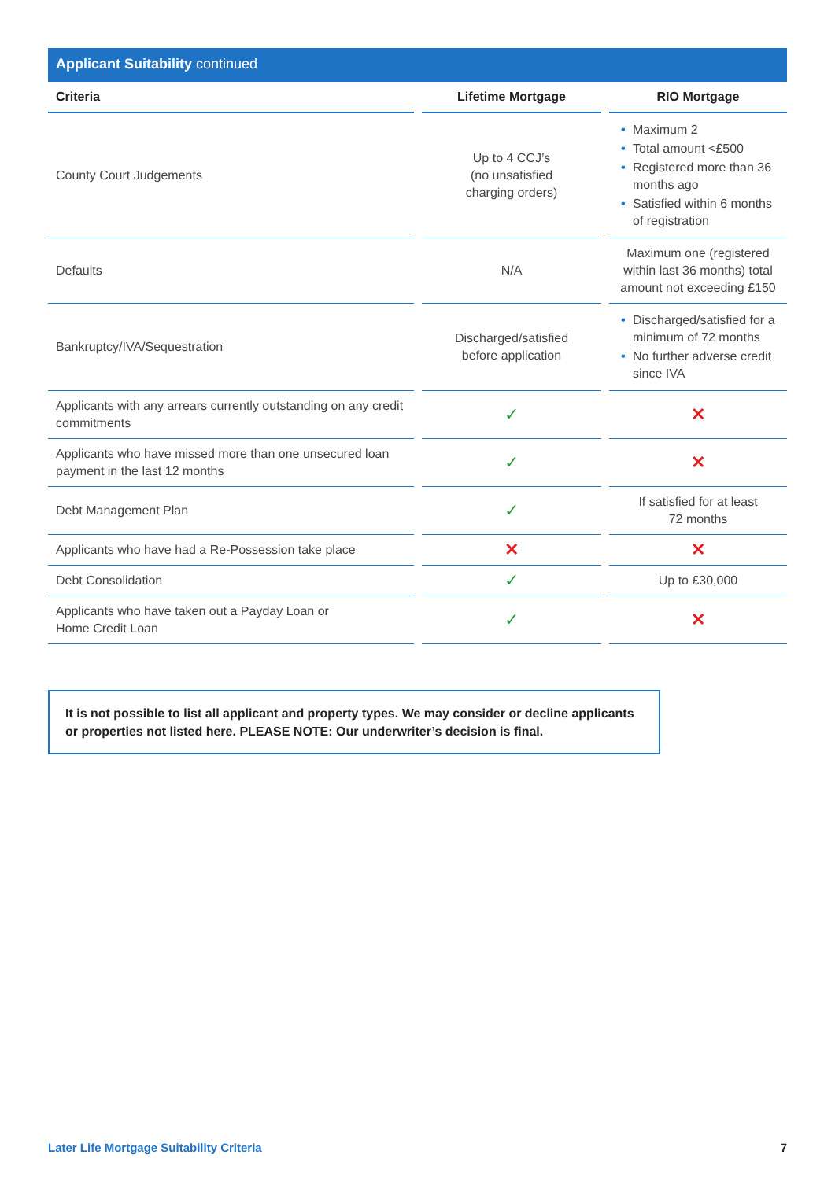Applicant Suitability continued
| Criteria | Lifetime Mortgage | RIO Mortgage |
| --- | --- | --- |
| County Court Judgements | Up to 4 CCJ’s (no unsatisfied charging orders) | • Maximum 2 • Total amount <£500 • Registered more than 36 months ago • Satisfied within 6 months of registration |
| Defaults | N/A | Maximum one (registered within last 36 months) total amount not exceeding £150 |
| Bankruptcy/IVA/Sequestration | Discharged/satisfied before application | • Discharged/satisfied for a minimum of 72 months • No further adverse credit since IVA |
| Applicants with any arrears currently outstanding on any credit commitments | ✓ | ✕ |
| Applicants who have missed more than one unsecured loan payment in the last 12 months | ✓ | ✕ |
| Debt Management Plan | ✓ | If satisfied for at least 72 months |
| Applicants who have had a Re-Possession take place | ✕ | ✕ |
| Debt Consolidation | ✓ | Up to £30,000 |
| Applicants who have taken out a Payday Loan or Home Credit Loan | ✓ | ✕ |
It is not possible to list all applicant and property types. We may consider or decline applicants or properties not listed here. PLEASE NOTE: Our underwriter’s decision is final.
Later Life Mortgage Suitability Criteria 7